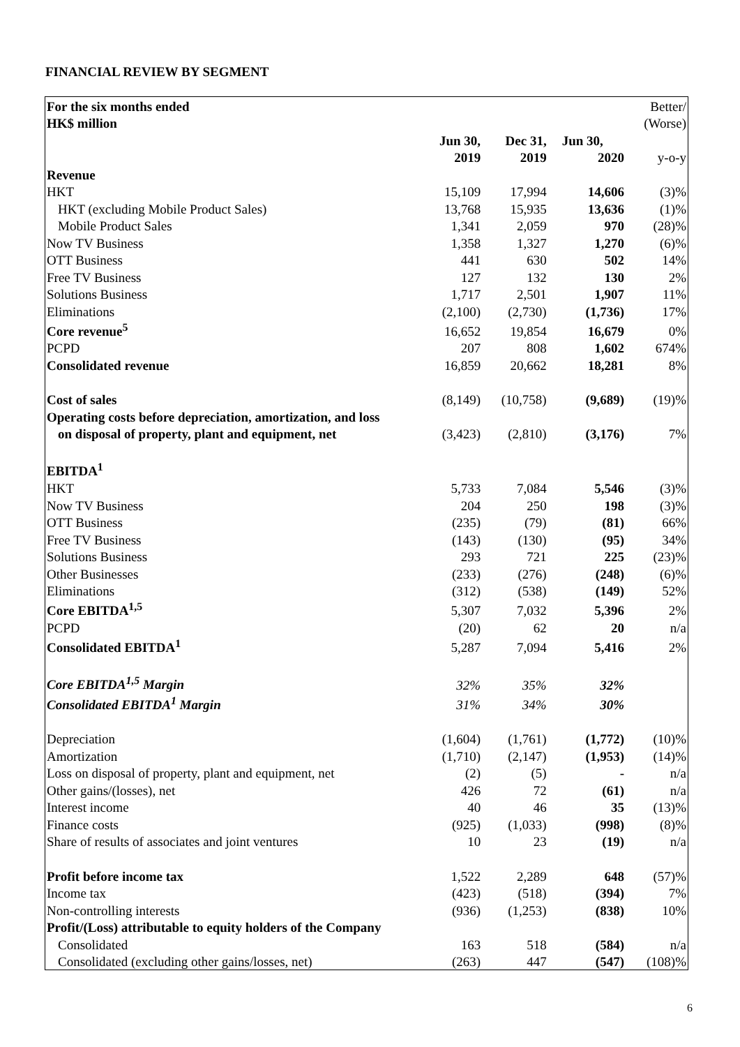FINANCIAL REVIEW BY SEGMENT
| For the six months ended | | | | Better/ |
| HK$ million | | | | (Worse) |
| | Jun 30, | Dec 31, | Jun 30, | |
| | 2019 | 2019 | 2020 | y-o-y |
| Revenue | | | | |
| HKT | 15,109 | 17,994 | 14,606 | (3)% |
| HKT (excluding Mobile Product Sales) | 13,768 | 15,935 | 13,636 | (1)% |
| Mobile Product Sales | 1,341 | 2,059 | 970 | (28)% |
| Now TV Business | 1,358 | 1,327 | 1,270 | (6)% |
| OTT Business | 441 | 630 | 502 | 14% |
| Free TV Business | 127 | 132 | 130 | 2% |
| Solutions Business | 1,717 | 2,501 | 1,907 | 11% |
| Eliminations | (2,100) | (2,730) | (1,736) | 17% |
| Core revenue<sup>5</sup> | 16,652 | 19,854 | 16,679 | 0% |
| PCPD | 207 | 808 | 1,602 | 674% |
| Consolidated revenue | 16,859 | 20,662 | 18,281 | 8% |
| Cost of sales | (8,149) | (10,758) | (9,689) | (19)% |
| Operating costs before depreciation, amortization, and loss | | | | |
| on disposal of property, plant and equipment, net | (3,423) | (2,810) | (3,176) | 7% |
| EBITDA<sup>1</sup> | | | | |
| HKT | 5,733 | 7,084 | 5,546 | (3)% |
| Now TV Business | 204 | 250 | 198 | (3)% |
| OTT Business | (235) | (79) | (81) | 66% |
| Free TV Business | (143) | (130) | (95) | 34% |
| Solutions Business | 293 | 721 | 225 | (23)% |
| Other Businesses | (233) | (276) | (248) | (6)% |
| Eliminations | (312) | (538) | (149) | 52% |
| Core EBITDA<sup>1,5</sup> | 5,307 | 7,032 | 5,396 | 2% |
| PCPD | (20) | 62 | 20 | n/a |
| Consolidated EBITDA<sup>1</sup> | 5,287 | 7,094 | 5,416 | 2% |
| Core EBITDA<sup>1,5</sup> Margin | 32% | 35% | 32% | |
| Consolidated EBITDA<sup>1</sup> Margin | 31% | 34% | 30% | |
| Depreciation | (1,604) | (1,761) | (1,772) | (10)% |
| Amortization | (1,710) | (2,147) | (1,953) | (14)% |
| Loss on disposal of property, plant and equipment, net | (2) | (5) | - | n/a |
| Other gains/(losses), net | 426 | 72 | (61) | n/a |
| Interest income | 40 | 46 | 35 | (13)% |
| Finance costs | (925) | (1,033) | (998) | (8)% |
| Share of results of associates and joint ventures | 10 | 23 | (19) | n/a |
| Profit before income tax | 1,522 | 2,289 | 648 | (57)% |
| Income tax | (423) | (518) | (394) | 7% |
| Non-controlling interests | (936) | (1,253) | (838) | 10% |
| Profit/(Loss) attributable to equity holders of the Company | | | | |
| Consolidated | 163 | 518 | (584) | n/a |
| Consolidated (excluding other gains/losses, net) | (263) | 447 | (547) | (108)% |
6